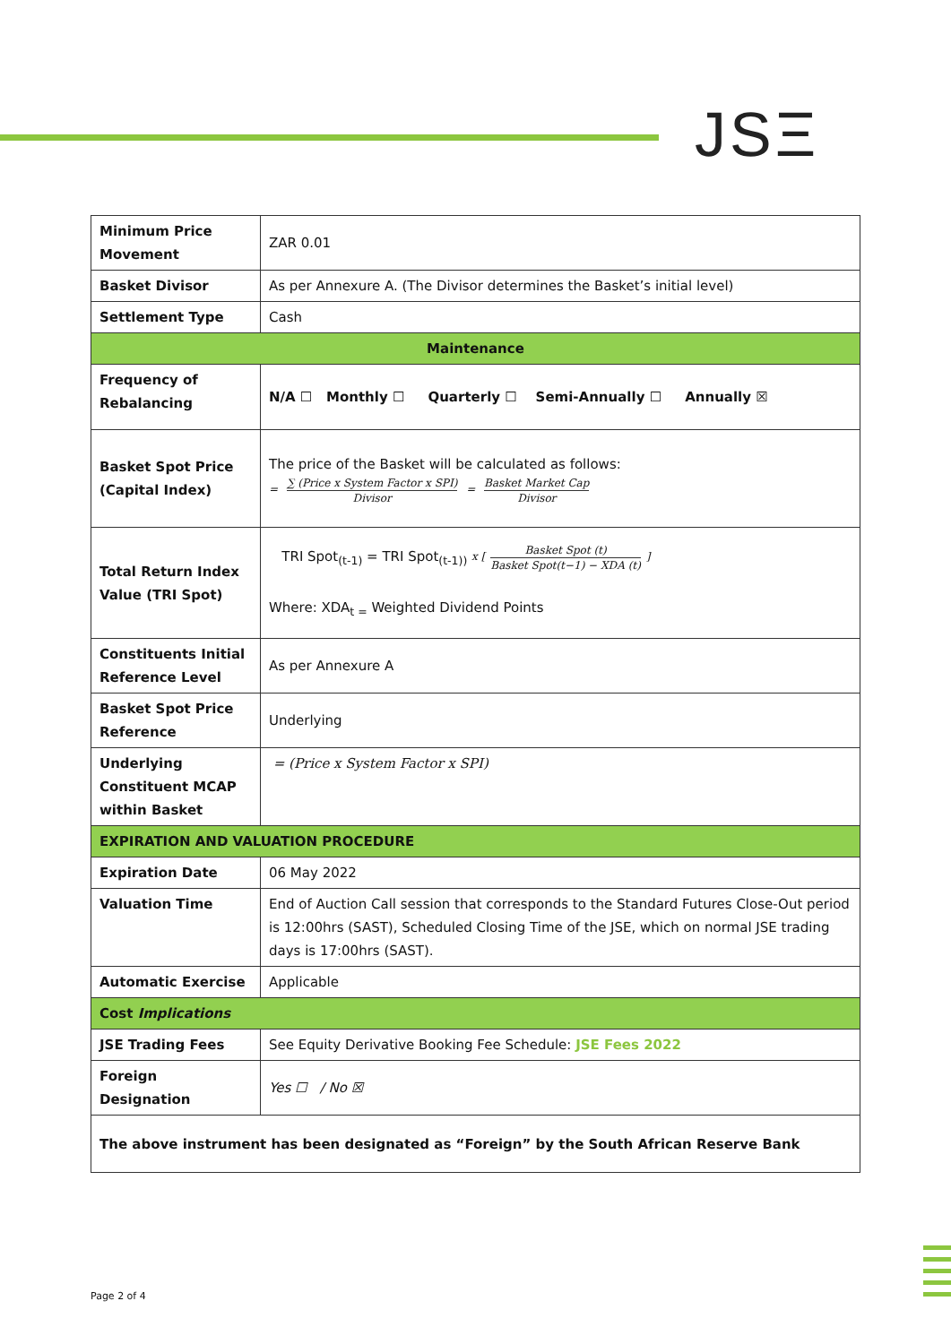JSΞ
| Minimum Price Movement | ZAR 0.01 |
| Basket Divisor | As per Annexure A. (The Divisor determines the Basket’s initial level) |
| Settlement Type | Cash |
| Maintenance | |
| Frequency of Rebalancing | N/A ☐ Monthly ☐ Quarterly ☐ Semi-Annually ☐ Annually ☒ |
| Basket Spot Price (Capital Index) | The price of the Basket will be calculated as follows: = ∑ (Price x System Factor x SPI) Divisor = Basket Market Cap Divisor |
| Total Return Index Value (TRI Spot) | TRI Spot<sub>(t-1)</sub> = TRI Spot<sub>(t-1))</sub> x [ Basket Spot (t) Basket Spot(t−1) − XDA (t) ] Where: XDA<sub>t =</sub> Weighted Dividend Points |
| Constituents Initial Reference Level | As per Annexure A |
| Basket Spot Price Reference | Underlying |
| Underlying Constituent MCAP within Basket | = (Price x System Factor x SPI) |
| EXPIRATION AND VALUATION PROCEDURE | |
| Expiration Date | 06 May 2022 |
| Valuation Time | End of Auction Call session that corresponds to the Standard Futures Close-Out period is 12:00hrs (SAST), Scheduled Closing Time of the JSE, which on normal JSE trading days is 17:00hrs (SAST). |
| Automatic Exercise | Applicable |
| Cost Implications | |
| JSE Trading Fees | See Equity Derivative Booking Fee Schedule: JSE Fees 2022 |
| Foreign Designation | Yes ☐ / No ☒ |
| The above instrument has been designated as “Foreign” by the South African Reserve Bank | |
Page 2 of 4